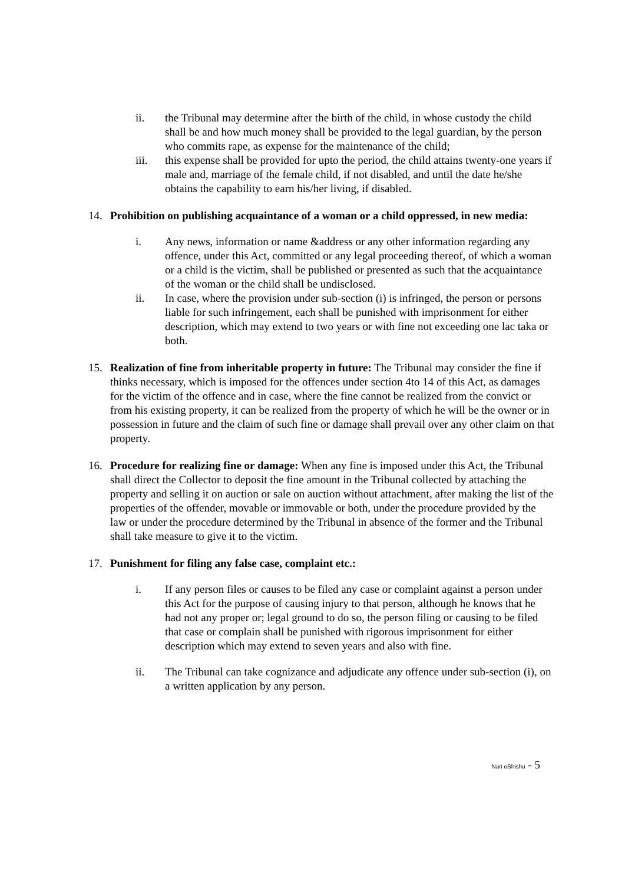ii. the Tribunal may determine after the birth of the child, in whose custody the child shall be and how much money shall be provided to the legal guardian, by the person who commits rape, as expense for the maintenance of the child;
iii. this expense shall be provided for upto the period, the child attains twenty-one years if male and, marriage of the female child, if not disabled, and until the date he/she obtains the capability to earn his/her living, if disabled.
14. Prohibition on publishing acquaintance of a woman or a child oppressed, in new media:
i. Any news, information or name &address or any other information regarding any offence, under this Act, committed or any legal proceeding thereof, of which a woman or a child is the victim, shall be published or presented as such that the acquaintance of the woman or the child shall be undisclosed.
ii. In case, where the provision under sub-section (i) is infringed, the person or persons liable for such infringement, each shall be punished with imprisonment for either description, which may extend to two years or with fine not exceeding one lac taka or both.
15. Realization of fine from inheritable property in future: The Tribunal may consider the fine if thinks necessary, which is imposed for the offences under section 4to 14 of this Act, as damages for the victim of the offence and in case, where the fine cannot be realized from the convict or from his existing property, it can be realized from the property of which he will be the owner or in possession in future and the claim of such fine or damage shall prevail over any other claim on that property.
16. Procedure for realizing fine or damage: When any fine is imposed under this Act, the Tribunal shall direct the Collector to deposit the fine amount in the Tribunal collected by attaching the property and selling it on auction or sale on auction without attachment, after making the list of the properties of the offender, movable or immovable or both, under the procedure provided by the law or under the procedure determined by the Tribunal in absence of the former and the Tribunal shall take measure to give it to the victim.
17. Punishment for filing any false case, complaint etc.:
i. If any person files or causes to be filed any case or complaint against a person under this Act for the purpose of causing injury to that person, although he knows that he had not any proper or; legal ground to do so, the person filing or causing to be filed that case or complain shall be punished with rigorous imprisonment for either description which may extend to seven years and also with fine.
ii. The Tribunal can take cognizance and adjudicate any offence under sub-section (i), on a written application by any person.
Nari oShishu - 5